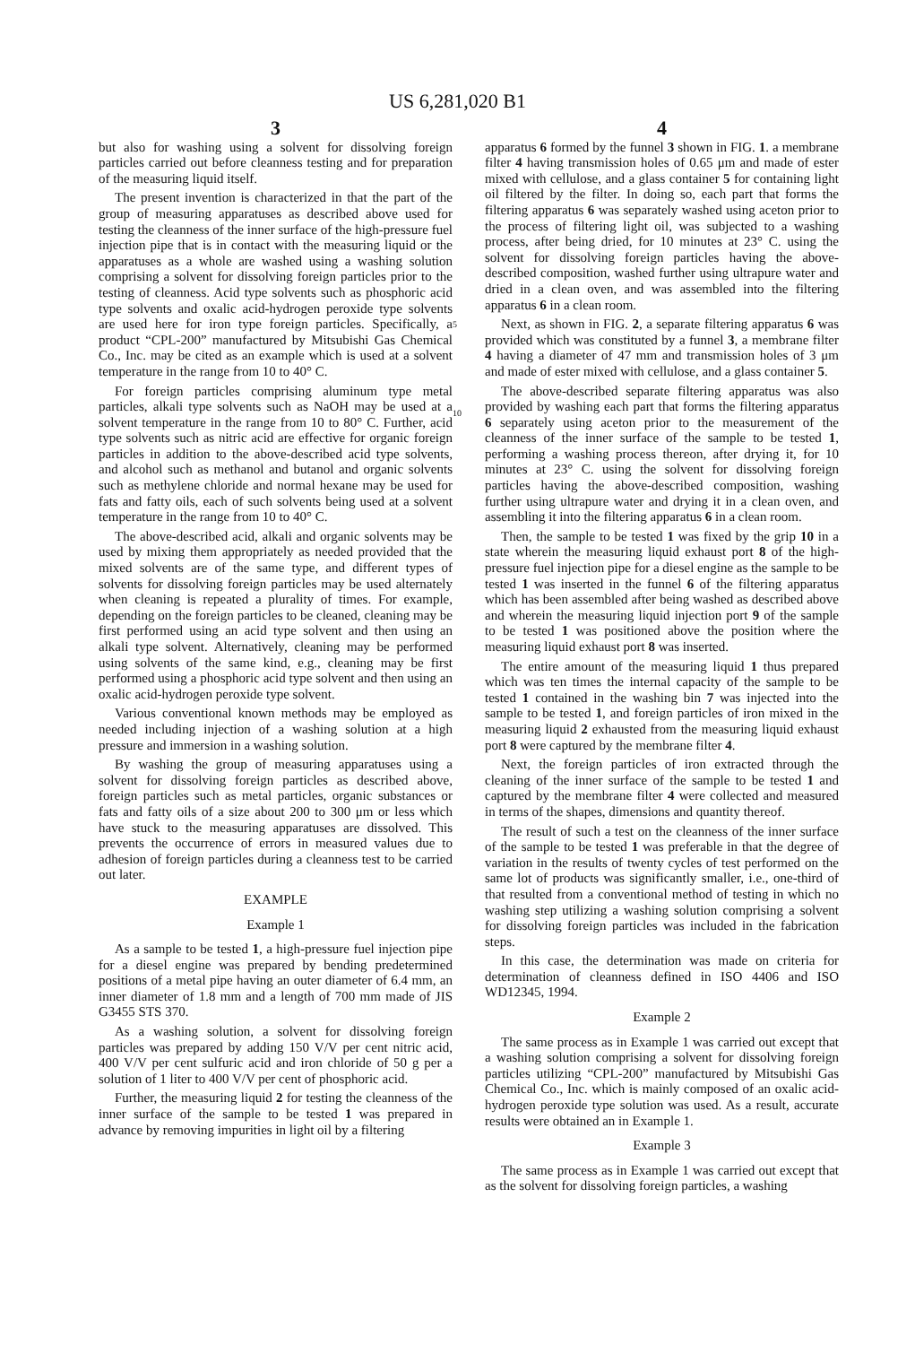US 6,281,020 B1
3
but also for washing using a solvent for dissolving foreign particles carried out before cleanness testing and for preparation of the measuring liquid itself.
The present invention is characterized in that the part of the group of measuring apparatuses as described above used for testing the cleanness of the inner surface of the high-pressure fuel injection pipe that is in contact with the measuring liquid or the apparatuses as a whole are washed using a washing solution comprising a solvent for dissolving foreign particles prior to the testing of cleanness. Acid type solvents such as phosphoric acid type solvents and oxalic acid-hydrogen peroxide type solvents are used here for iron type foreign particles. Specifically, a product “CPL-200” manufactured by Mitsubishi Gas Chemical Co., Inc. may be cited as an example which is used at a solvent temperature in the range from 10 to 40° C.
For foreign particles comprising aluminum type metal particles, alkali type solvents such as NaOH may be used at a solvent temperature in the range from 10 to 80° C. Further, acid type solvents such as nitric acid are effective for organic foreign particles in addition to the above-described acid type solvents, and alcohol such as methanol and butanol and organic solvents such as methylene chloride and normal hexane may be used for fats and fatty oils, each of such solvents being used at a solvent temperature in the range from 10 to 40° C.
The above-described acid, alkali and organic solvents may be used by mixing them appropriately as needed provided that the mixed solvents are of the same type, and different types of solvents for dissolving foreign particles may be used alternately when cleaning is repeated a plurality of times. For example, depending on the foreign particles to be cleaned, cleaning may be first performed using an acid type solvent and then using an alkali type solvent. Alternatively, cleaning may be performed using solvents of the same kind, e.g., cleaning may be first performed using a phosphoric acid type solvent and then using an oxalic acid-hydrogen peroxide type solvent.
Various conventional known methods may be employed as needed including injection of a washing solution at a high pressure and immersion in a washing solution.
By washing the group of measuring apparatuses using a solvent for dissolving foreign particles as described above, foreign particles such as metal particles, organic substances or fats and fatty oils of a size about 200 to 300 μm or less which have stuck to the measuring apparatuses are dissolved. This prevents the occurrence of errors in measured values due to adhesion of foreign particles during a cleanness test to be carried out later.
EXAMPLE
Example 1
As a sample to be tested 1, a high-pressure fuel injection pipe for a diesel engine was prepared by bending predetermined positions of a metal pipe having an outer diameter of 6.4 mm, an inner diameter of 1.8 mm and a length of 700 mm made of JIS G3455 STS 370.
As a washing solution, a solvent for dissolving foreign particles was prepared by adding 150 V/V per cent nitric acid, 400 V/V per cent sulfuric acid and iron chloride of 50 g per a solution of 1 liter to 400 V/V per cent of phosphoric acid.
Further, the measuring liquid 2 for testing the cleanness of the inner surface of the sample to be tested 1 was prepared in advance by removing impurities in light oil by a filtering
5
10
4
apparatus 6 formed by the funnel 3 shown in FIG. 1. a membrane filter 4 having transmission holes of 0.65 μm and made of ester mixed with cellulose, and a glass container 5 for containing light oil filtered by the filter. In doing so, each part that forms the filtering apparatus 6 was separately washed using aceton prior to the process of filtering light oil, was subjected to a washing process, after being dried, for 10 minutes at 23° C. using the solvent for dissolving foreign particles having the above-described composition, washed further using ultrapure water and dried in a clean oven, and was assembled into the filtering apparatus 6 in a clean room.
Next, as shown in FIG. 2, a separate filtering apparatus 6 was provided which was constituted by a funnel 3, a membrane filter 4 having a diameter of 47 mm and transmission holes of 3 μm and made of ester mixed with cellulose, and a glass container 5.
The above-described separate filtering apparatus was also provided by washing each part that forms the filtering apparatus 6 separately using aceton prior to the measurement of the cleanness of the inner surface of the sample to be tested 1, performing a washing process thereon, after drying it, for 10 minutes at 23° C. using the solvent for dissolving foreign particles having the above-described composition, washing further using ultrapure water and drying it in a clean oven, and assembling it into the filtering apparatus 6 in a clean room.
Then, the sample to be tested 1 was fixed by the grip 10 in a state wherein the measuring liquid exhaust port 8 of the high-pressure fuel injection pipe for a diesel engine as the sample to be tested 1 was inserted in the funnel 6 of the filtering apparatus which has been assembled after being washed as described above and wherein the measuring liquid injection port 9 of the sample to be tested 1 was positioned above the position where the measuring liquid exhaust port 8 was inserted.
The entire amount of the measuring liquid 1 thus prepared which was ten times the internal capacity of the sample to be tested 1 contained in the washing bin 7 was injected into the sample to be tested 1, and foreign particles of iron mixed in the measuring liquid 2 exhausted from the measuring liquid exhaust port 8 were captured by the membrane filter 4.
Next, the foreign particles of iron extracted through the cleaning of the inner surface of the sample to be tested 1 and captured by the membrane filter 4 were collected and measured in terms of the shapes, dimensions and quantity thereof.
The result of such a test on the cleanness of the inner surface of the sample to be tested 1 was preferable in that the degree of variation in the results of twenty cycles of test performed on the same lot of products was significantly smaller, i.e., one-third of that resulted from a conventional method of testing in which no washing step utilizing a washing solution comprising a solvent for dissolving foreign particles was included in the fabrication steps.
In this case, the determination was made on criteria for determination of cleanness defined in ISO 4406 and ISO WD12345, 1994.
Example 2
The same process as in Example 1 was carried out except that a washing solution comprising a solvent for dissolving foreign particles utilizing “CPL-200” manufactured by Mitsubishi Gas Chemical Co., Inc. which is mainly composed of an oxalic acid-hydrogen peroxide type solution was used. As a result, accurate results were obtained an in Example 1.
Example 3
The same process as in Example 1 was carried out except that as the solvent for dissolving foreign particles, a washing